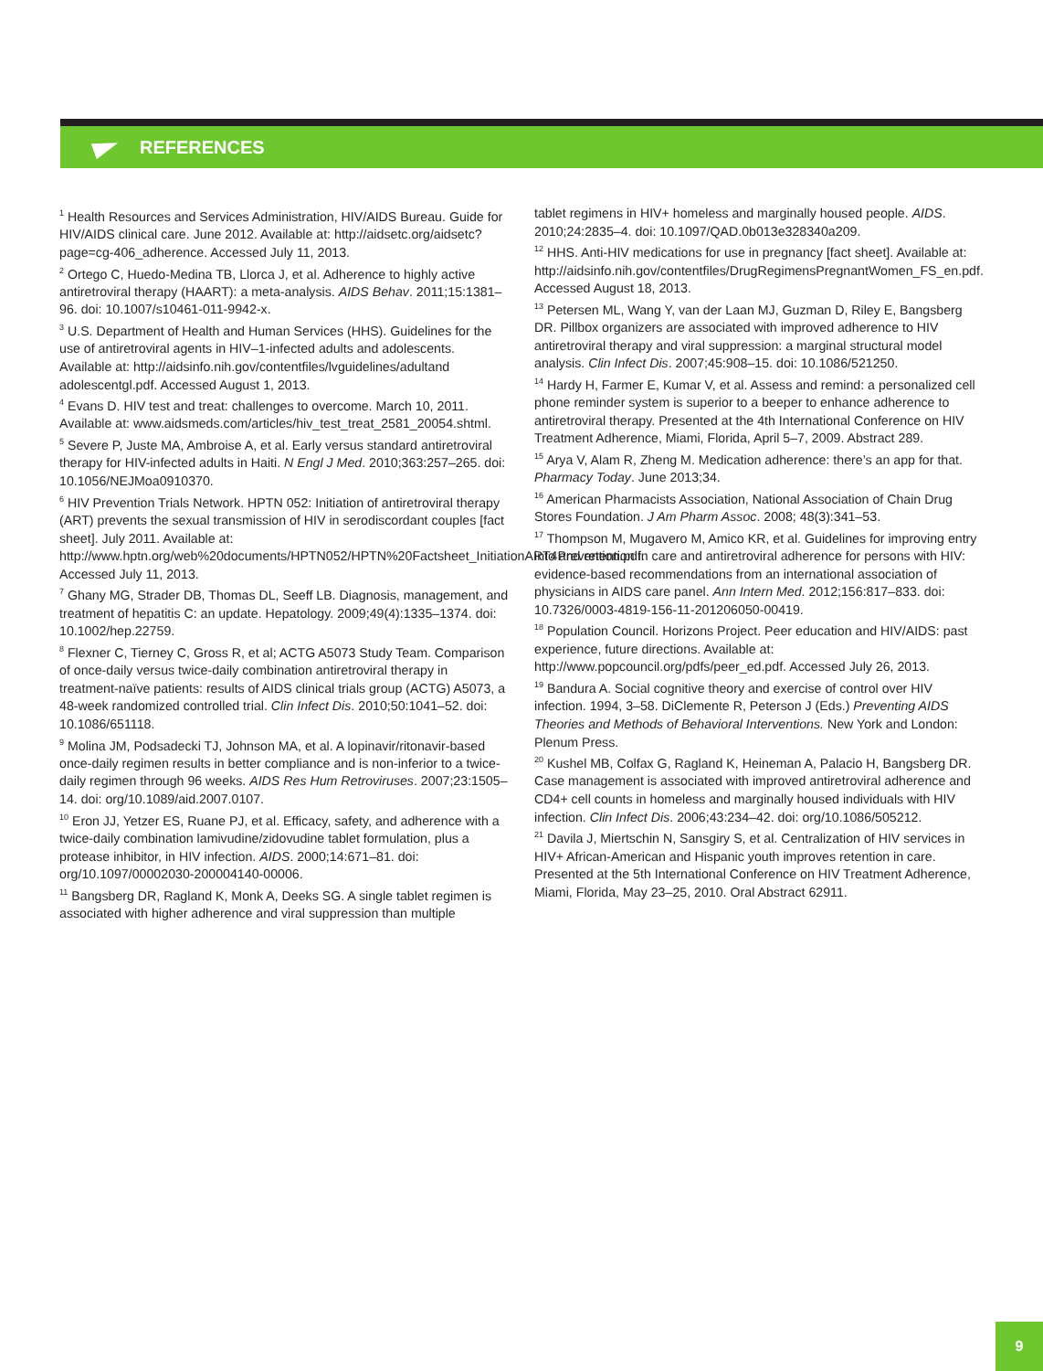REFERENCES
<sup>1</sup> Health Resources and Services Administration, HIV/AIDS Bureau. Guide for HIV/AIDS clinical care. June 2012. Available at: http://aidsetc.org/aidsetc?page=cg-406_adherence. Accessed July 11, 2013.
<sup>2</sup> Ortego C, Huedo-Medina TB, Llorca J, et al. Adherence to highly active antiretroviral therapy (HAART): a meta-analysis. AIDS Behav. 2011;15:1381–96. doi: 10.1007/s10461-011-9942-x.
<sup>3</sup> U.S. Department of Health and Human Services (HHS). Guidelines for the use of antiretroviral agents in HIV–1-infected adults and adolescents. Available at: http://aidsinfo.nih.gov/contentfiles/lvguidelines/adultand adolescentgl.pdf. Accessed August 1, 2013.
<sup>4</sup> Evans D. HIV test and treat: challenges to overcome. March 10, 2011. Available at: www.aidsmeds.com/articles/hiv_test_treat_2581_20054.shtml.
<sup>5</sup> Severe P, Juste MA, Ambroise A, et al. Early versus standard antiretroviral therapy for HIV-infected adults in Haiti. N Engl J Med. 2010;363:257–265. doi: 10.1056/NEJMoa0910370.
<sup>6</sup> HIV Prevention Trials Network. HPTN 052: Initiation of antiretroviral therapy (ART) prevents the sexual transmission of HIV in serodiscordant couples [fact sheet]. July 2011. Available at: http://www.hptn.org/web%20documents/HPTN052/HPTN%20Factsheet_InitiationART4Prevention.pdf. Accessed July 11, 2013.
<sup>7</sup> Ghany MG, Strader DB, Thomas DL, Seeff LB. Diagnosis, management, and treatment of hepatitis C: an update. Hepatology. 2009;49(4):1335–1374. doi: 10.1002/hep.22759.
<sup>8</sup> Flexner C, Tierney C, Gross R, et al; ACTG A5073 Study Team. Comparison of once-daily versus twice-daily combination antiretroviral therapy in treatment-naïve patients: results of AIDS clinical trials group (ACTG) A5073, a 48-week randomized controlled trial. Clin Infect Dis. 2010;50:1041–52. doi: 10.1086/651118.
<sup>9</sup> Molina JM, Podsadecki TJ, Johnson MA, et al. A lopinavir/ritonavir-based once-daily regimen results in better compliance and is non-inferior to a twice-daily regimen through 96 weeks. AIDS Res Hum Retroviruses. 2007;23:1505–14. doi: org/10.1089/aid.2007.0107.
<sup>10</sup> Eron JJ, Yetzer ES, Ruane PJ, et al. Efficacy, safety, and adherence with a twice-daily combination lamivudine/zidovudine tablet formulation, plus a protease inhibitor, in HIV infection. AIDS. 2000;14:671–81. doi: org/10.1097/00002030-200004140-00006.
<sup>11</sup> Bangsberg DR, Ragland K, Monk A, Deeks SG. A single tablet regimen is associated with higher adherence and viral suppression than multiple
tablet regimens in HIV+ homeless and marginally housed people. AIDS. 2010;24:2835–4. doi: 10.1097/QAD.0b013e328340a209.
<sup>12</sup> HHS. Anti-HIV medications for use in pregnancy [fact sheet]. Available at: http://aidsinfo.nih.gov/contentfiles/DrugRegimensPregnantWomen_FS_en.pdf. Accessed August 18, 2013.
<sup>13</sup> Petersen ML, Wang Y, van der Laan MJ, Guzman D, Riley E, Bangsberg DR. Pillbox organizers are associated with improved adherence to HIV antiretroviral therapy and viral suppression: a marginal structural model analysis. Clin Infect Dis. 2007;45:908–15. doi: 10.1086/521250.
<sup>14</sup> Hardy H, Farmer E, Kumar V, et al. Assess and remind: a personalized cell phone reminder system is superior to a beeper to enhance adherence to antiretroviral therapy. Presented at the 4th International Conference on HIV Treatment Adherence, Miami, Florida, April 5–7, 2009. Abstract 289.
<sup>15</sup> Arya V, Alam R, Zheng M. Medication adherence: there’s an app for that. Pharmacy Today. June 2013;34.
<sup>16</sup> American Pharmacists Association, National Association of Chain Drug Stores Foundation. J Am Pharm Assoc. 2008; 48(3):341–53.
<sup>17</sup> Thompson M, Mugavero M, Amico KR, et al. Guidelines for improving entry into and retention in care and antiretroviral adherence for persons with HIV: evidence-based recommendations from an international association of physicians in AIDS care panel. Ann Intern Med. 2012;156:817–833. doi: 10.7326/0003-4819-156-11-201206050-00419.
<sup>18</sup> Population Council. Horizons Project. Peer education and HIV/AIDS: past experience, future directions. Available at: http://www.popcouncil.org/pdfs/peer_ed.pdf. Accessed July 26, 2013.
<sup>19</sup> Bandura A. Social cognitive theory and exercise of control over HIV infection. 1994, 3–58. DiClemente R, Peterson J (Eds.) Preventing AIDS Theories and Methods of Behavioral Interventions. New York and London: Plenum Press.
<sup>20</sup> Kushel MB, Colfax G, Ragland K, Heineman A, Palacio H, Bangsberg DR. Case management is associated with improved antiretroviral adherence and CD4+ cell counts in homeless and marginally housed individuals with HIV infection. Clin Infect Dis. 2006;43:234–42. doi: org/10.1086/505212.
<sup>21</sup> Davila J, Miertschin N, Sansgiry S, et al. Centralization of HIV services in HIV+ African-American and Hispanic youth improves retention in care. Presented at the 5th International Conference on HIV Treatment Adherence, Miami, Florida, May 23–25, 2010. Oral Abstract 62911.
9